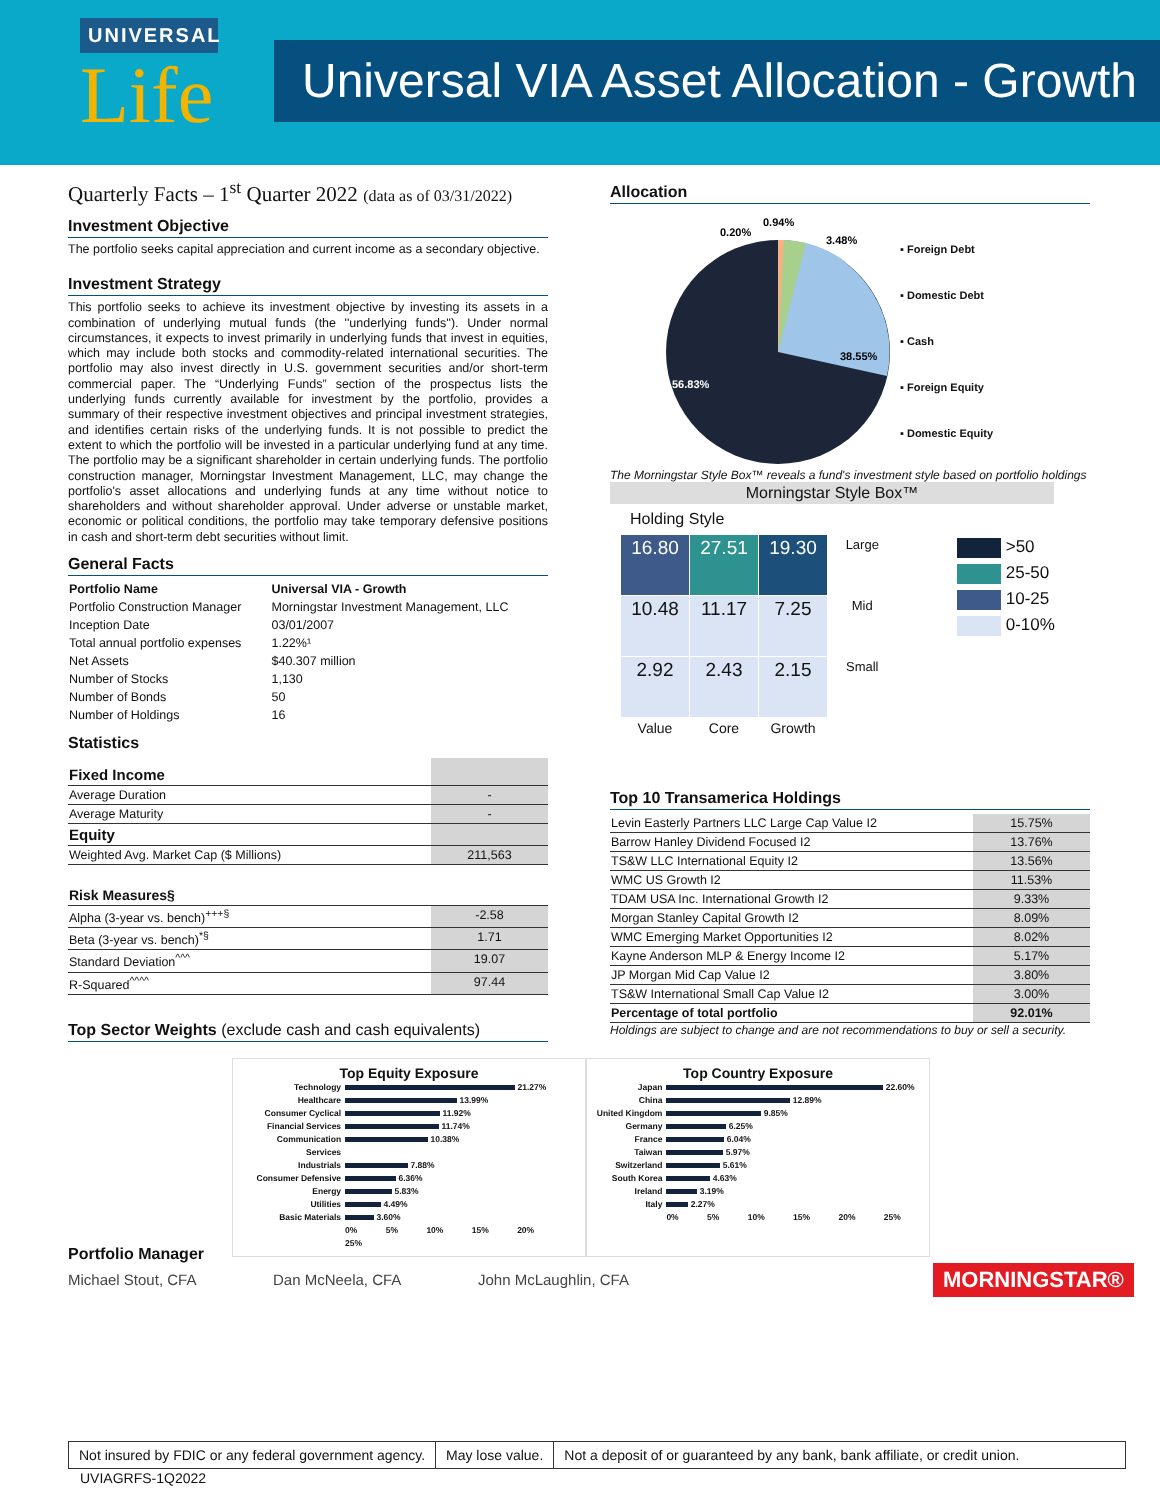UNIVERSAL
Life
Universal VIA Asset Allocation - Growth
Quarterly Facts – 1<sup>st</sup> Quarter 2022 (data as of 03/31/2022)
Investment Objective
The portfolio seeks capital appreciation and current income as a secondary objective.
Investment Strategy
This portfolio seeks to achieve its investment objective by investing its assets in a combination of underlying mutual funds (the ''underlying funds''). Under normal circumstances, it expects to invest primarily in underlying funds that invest in equities, which may include both stocks and commodity-related international securities. The portfolio may also invest directly in U.S. government securities and/or short-term commercial paper. The “Underlying Funds” section of the prospectus lists the underlying funds currently available for investment by the portfolio, provides a summary of their respective investment objectives and principal investment strategies, and identifies certain risks of the underlying funds. It is not possible to predict the extent to which the portfolio will be invested in a particular underlying fund at any time. The portfolio may be a significant shareholder in certain underlying funds. The portfolio construction manager, Morningstar Investment Management, LLC, may change the portfolio's asset allocations and underlying funds at any time without notice to shareholders and without shareholder approval. Under adverse or unstable market, economic or political conditions, the portfolio may take temporary defensive positions in cash and short-term debt securities without limit.
General Facts
| Portfolio Name | Universal VIA - Growth |
| --- | --- |
| Portfolio Construction Manager | Morningstar Investment Management, LLC |
| Inception Date | 03/01/2007 |
| Total annual portfolio expenses | 1.22%¹ |
| Net Assets | $40.307 million |
| Number of Stocks | 1,130 |
| Number of Bonds | 50 |
| Number of Holdings | 16 |
Statistics
| Fixed Income | |
| Average Duration | - |
| Average Maturity | - |
| Equity | |
| Weighted Avg. Market Cap ($ Millions) | 211,563 |
| Risk Measures§ | |
| Alpha (3-year vs. bench)<sup>+++§</sup> | -2.58 |
| Beta (3-year vs. bench)<sup>*§</sup> | 1.71 |
| Standard Deviation<sup>^^^</sup> | 19.07 |
| R-Squared<sup>^^^^</sup> | 97.44 |
Top Sector Weights (exclude cash and cash equivalents)
Allocation
38.55%
56.83%
0.20%
0.94%
3.48%
▪ Foreign Debt
▪ Domestic Debt
▪ Cash
▪ Foreign Equity
▪ Domestic Equity
The Morningstar Style Box™ reveals a fund's investment style based on portfolio holdings
Morningstar Style Box™
Holding Style
| 16.80 | 27.51 | 19.30 | Large |
| 10.48 | 11.17 | 7.25 | Mid |
| 2.92 | 2.43 | 2.15 | Small |
| Value | Core | Growth | |
>50
25-50
10-25
0-10%
Top 10 Transamerica Holdings
| Levin Easterly Partners LLC Large Cap Value I2 | 15.75% |
| Barrow Hanley Dividend Focused I2 | 13.76% |
| TS&W LLC International Equity I2 | 13.56% |
| WMC US Growth I2 | 11.53% |
| TDAM USA Inc. International Growth I2 | 9.33% |
| Morgan Stanley Capital Growth I2 | 8.09% |
| WMC Emerging Market Opportunities I2 | 8.02% |
| Kayne Anderson MLP & Energy Income I2 | 5.17% |
| JP Morgan Mid Cap Value I2 | 3.80% |
| TS&W International Small Cap Value I2 | 3.00% |
| Percentage of total portfolio | 92.01% |
Holdings are subject to change and are not recommendations to buy or sell a security.
Top Equity Exposure
| Technology | 21.27% |
| Healthcare | 13.99% |
| Consumer Cyclical | 11.92% |
| Financial Services | 11.74% |
| Communication Services | 10.38% |
| Industrials | 7.88% |
| Consumer Defensive | 6.36% |
| Energy | 5.83% |
| Utilities | 4.49% |
| Basic Materials | 3.60% |
| | 0% 5% 10% 15% 20% 25% |
Top Country Exposure
| Japan | 22.60% |
| China | 12.89% |
| United Kingdom | 9.85% |
| Germany | 6.25% |
| France | 6.04% |
| Taiwan | 5.97% |
| Switzerland | 5.61% |
| South Korea | 4.63% |
| Ireland | 3.19% |
| Italy | 2.27% |
| | 0% 5% 10% 15% 20% 25% |
Portfolio Manager
Michael Stout, CFA Dan McNeela, CFA John McLaughlin, CFA MORNINGSTAR®
Not insured by FDIC or any federal government agency.
May lose value. Not a deposit of or guaranteed by any bank, bank affiliate, or credit union.
UVIAGRFS-1Q2022